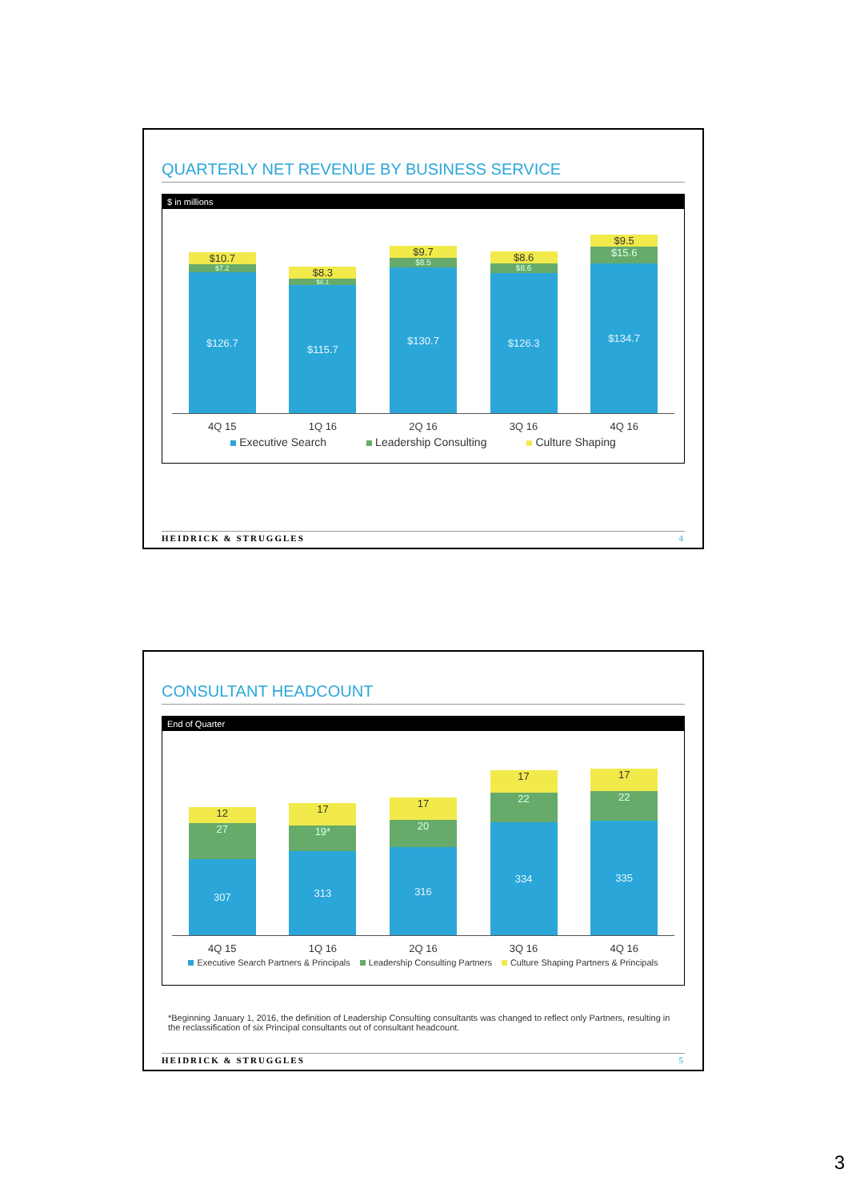QUARTERLY NET REVENUE BY BUSINESS SERVICE
$ in millions
$10.7
$7.2
$126.7
$8.3
$6.1
$115.7
$9.7
$8.5
$130.7
$8.6
$8.6
$126.3
$9.5
$15.6
$134.7
4Q 15 1Q 16 2Q 16 3Q 16 4Q 16
Executive Search Leadership Consulting Culture Shaping
HEIDRICK & STRUGGLES 4
CONSULTANT HEADCOUNT
End of Quarter
12
27
307
17
19*
313
17
20
316
17
22
334
17
22
335
4Q 15 1Q 16 2Q 16 3Q 16 4Q 16
Executive Search Partners & Principals Leadership Consulting Partners Culture Shaping Partners & Principals
*Beginning January 1, 2016, the definition of Leadership Consulting consultants was changed to reflect only Partners, resulting in the reclassification of six Principal consultants out of consultant headcount.
HEIDRICK & STRUGGLES 5
3